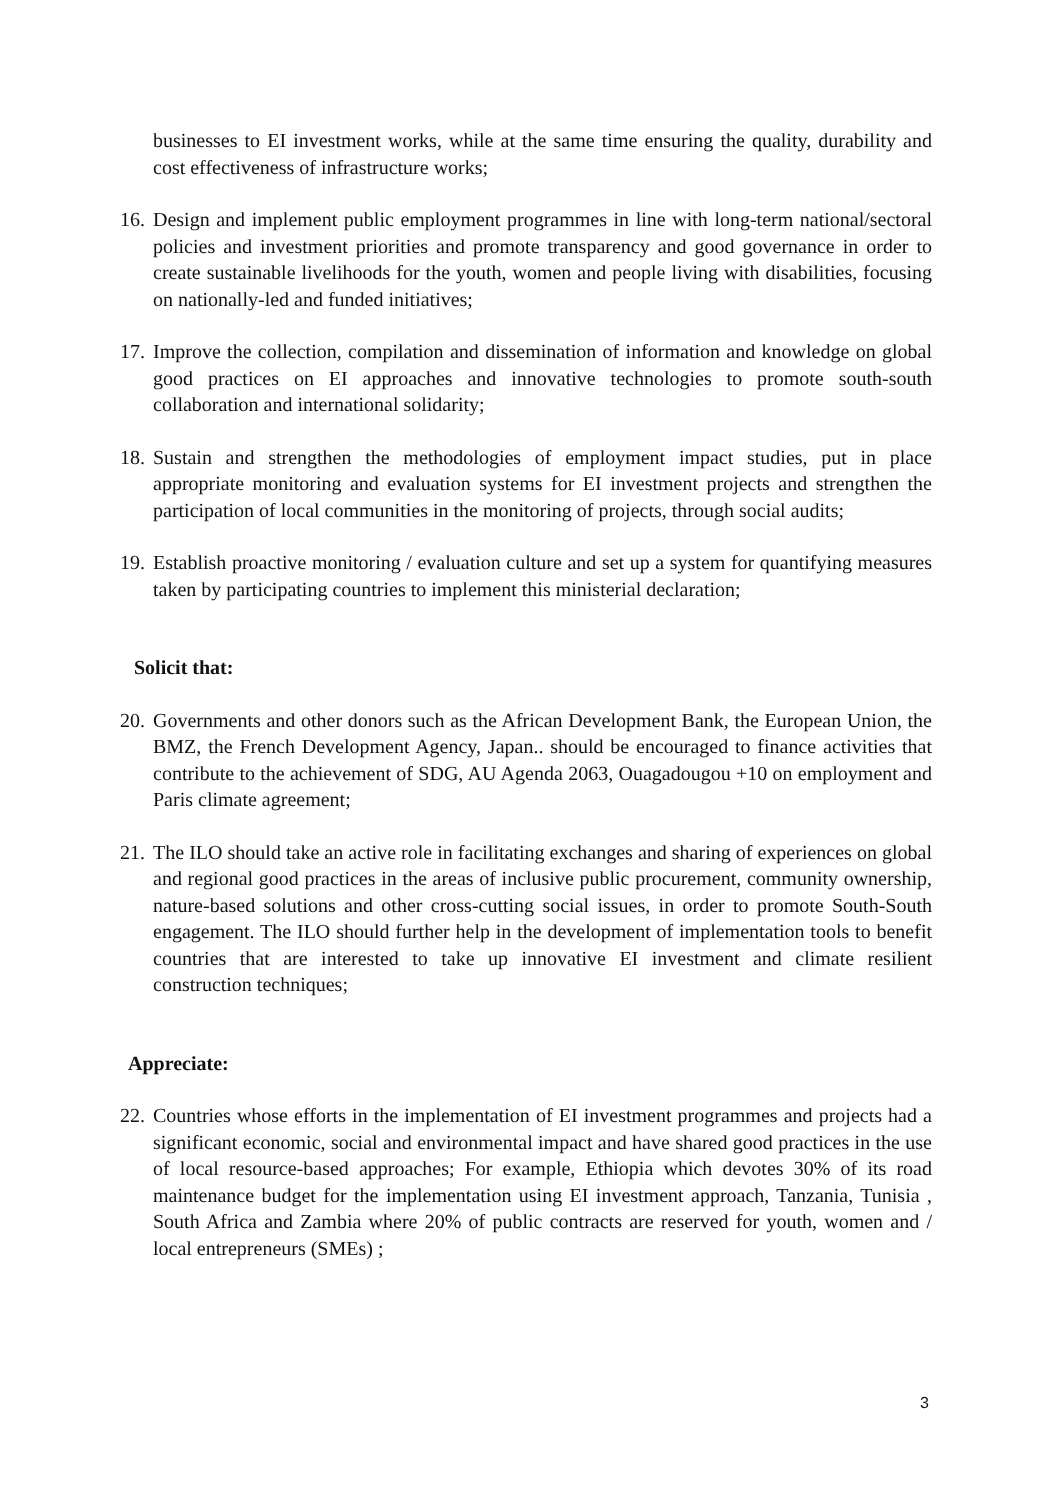businesses to EI investment works, while at the same time ensuring the quality, durability and cost effectiveness of infrastructure works;
16. Design and implement public employment programmes in line with long-term national/sectoral policies and investment priorities and promote transparency and good governance in order to create sustainable livelihoods for the youth, women and people living with disabilities, focusing on nationally-led and funded initiatives;
17. Improve the collection, compilation and dissemination of information and knowledge on global good practices on EI approaches and innovative technologies to promote south-south collaboration and international solidarity;
18. Sustain and strengthen the methodologies of employment impact studies, put in place appropriate monitoring and evaluation systems for EI investment projects and strengthen the participation of local communities in the monitoring of projects, through social audits;
19. Establish proactive monitoring / evaluation culture and set up a system for quantifying measures taken by participating countries to implement this ministerial declaration;
Solicit that:
20. Governments and other donors such as the African Development Bank, the European Union, the BMZ, the French Development Agency, Japan.. should be encouraged to finance activities that contribute to the achievement of SDG, AU Agenda 2063, Ouagadougou +10 on employment and Paris climate agreement;
21. The ILO should take an active role in facilitating exchanges and sharing of experiences on global and regional good practices in the areas of inclusive public procurement, community ownership, nature-based solutions and other cross-cutting social issues, in order to promote South-South engagement. The ILO should further help in the development of implementation tools to benefit countries that are interested to take up innovative EI investment and climate resilient construction techniques;
Appreciate:
22. Countries whose efforts in the implementation of EI investment programmes and projects had a significant economic, social and environmental impact and have shared good practices in the use of local resource-based approaches; For example, Ethiopia which devotes 30% of its road maintenance budget for the implementation using EI investment approach, Tanzania, Tunisia , South Africa and Zambia where 20% of public contracts are reserved for youth, women and / local entrepreneurs (SMEs) ;
3